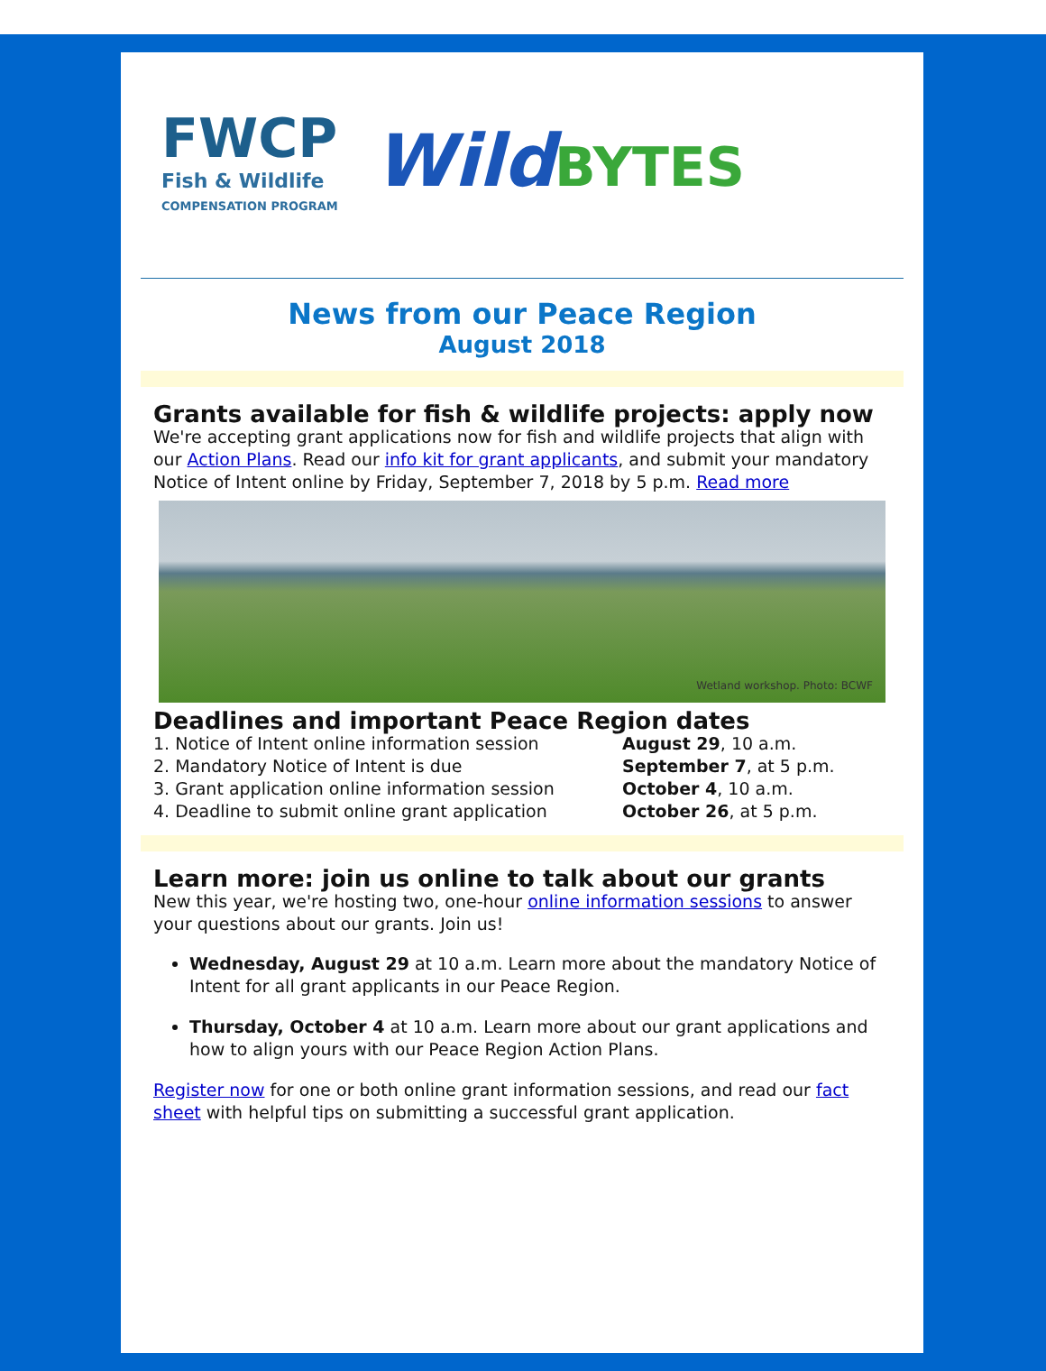FWCP
Fish & Wildlife
COMPENSATION PROGRAM
WildBYTES
News from our Peace Region
August 2018
Grants available for fish & wildlife projects: apply now
We're accepting grant applications now for fish and wildlife projects that align with our Action Plans. Read our info kit for grant applicants, and submit your mandatory Notice of Intent online by Friday, September 7, 2018 by 5 p.m. Read more
Wetland workshop. Photo: BCWF
Deadlines and important Peace Region dates
1. Notice of Intent online information session August 29, 10 a.m.
2. Mandatory Notice of Intent is due September 7, at 5 p.m.
3. Grant application online information session October 4, 10 a.m.
4. Deadline to submit online grant application October 26, at 5 p.m.
Learn more: join us online to talk about our grants
New this year, we're hosting two, one-hour online information sessions to answer your questions about our grants. Join us!
Wednesday, August 29 at 10 a.m. Learn more about the mandatory Notice of Intent for all grant applicants in our Peace Region.
Thursday, October 4 at 10 a.m. Learn more about our grant applications and how to align yours with our Peace Region Action Plans.
Register now for one or both online grant information sessions, and read our fact sheet with helpful tips on submitting a successful grant application.